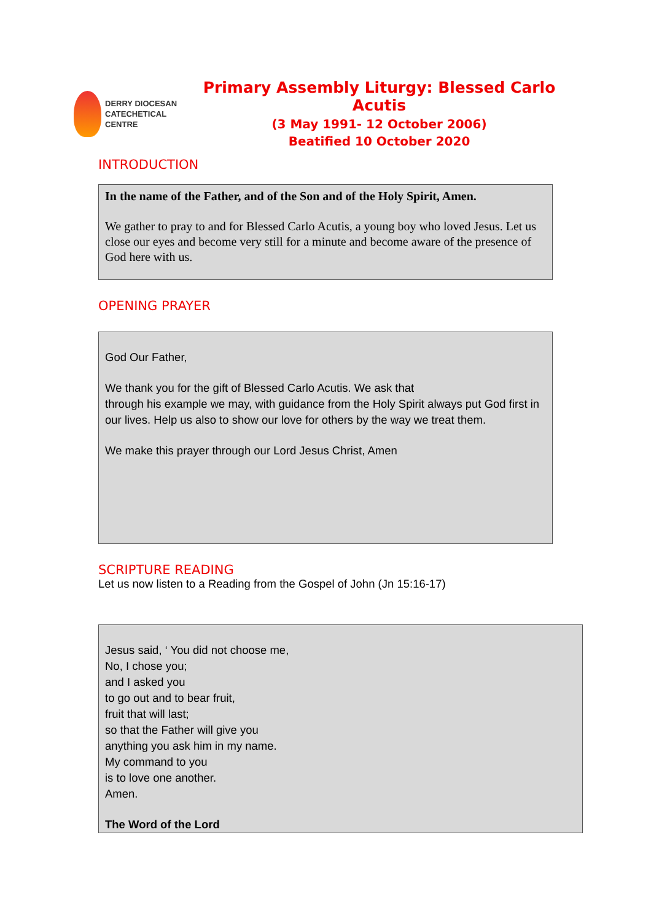DERRY DIOCESAN
CATECHETICAL
CENTRE
Primary Assembly Liturgy: Blessed Carlo Acutis
(3 May 1991- 12 October 2006)
Beatified 10 October 2020
INTRODUCTION
In the name of the Father, and of the Son and of the Holy Spirit, Amen.
We gather to pray to and for Blessed Carlo Acutis, a young boy who loved Jesus. Let us close our eyes and become very still for a minute and become aware of the presence of God here with us.
OPENING PRAYER
God Our Father,
We thank you for the gift of Blessed Carlo Acutis. We ask that
through his example we may, with guidance from the Holy Spirit always put God first in our lives. Help us also to show our love for others by the way we treat them.
We make this prayer through our Lord Jesus Christ, Amen
SCRIPTURE READING
Let us now listen to a Reading from the Gospel of John (Jn 15:16-17)
Jesus said, ‘ You did not choose me,
No, I chose you;
and I asked you
to go out and to bear fruit,
fruit that will last;
so that the Father will give you
anything you ask him in my name.
My command to you
is to love one another.
Amen.
The Word of the Lord